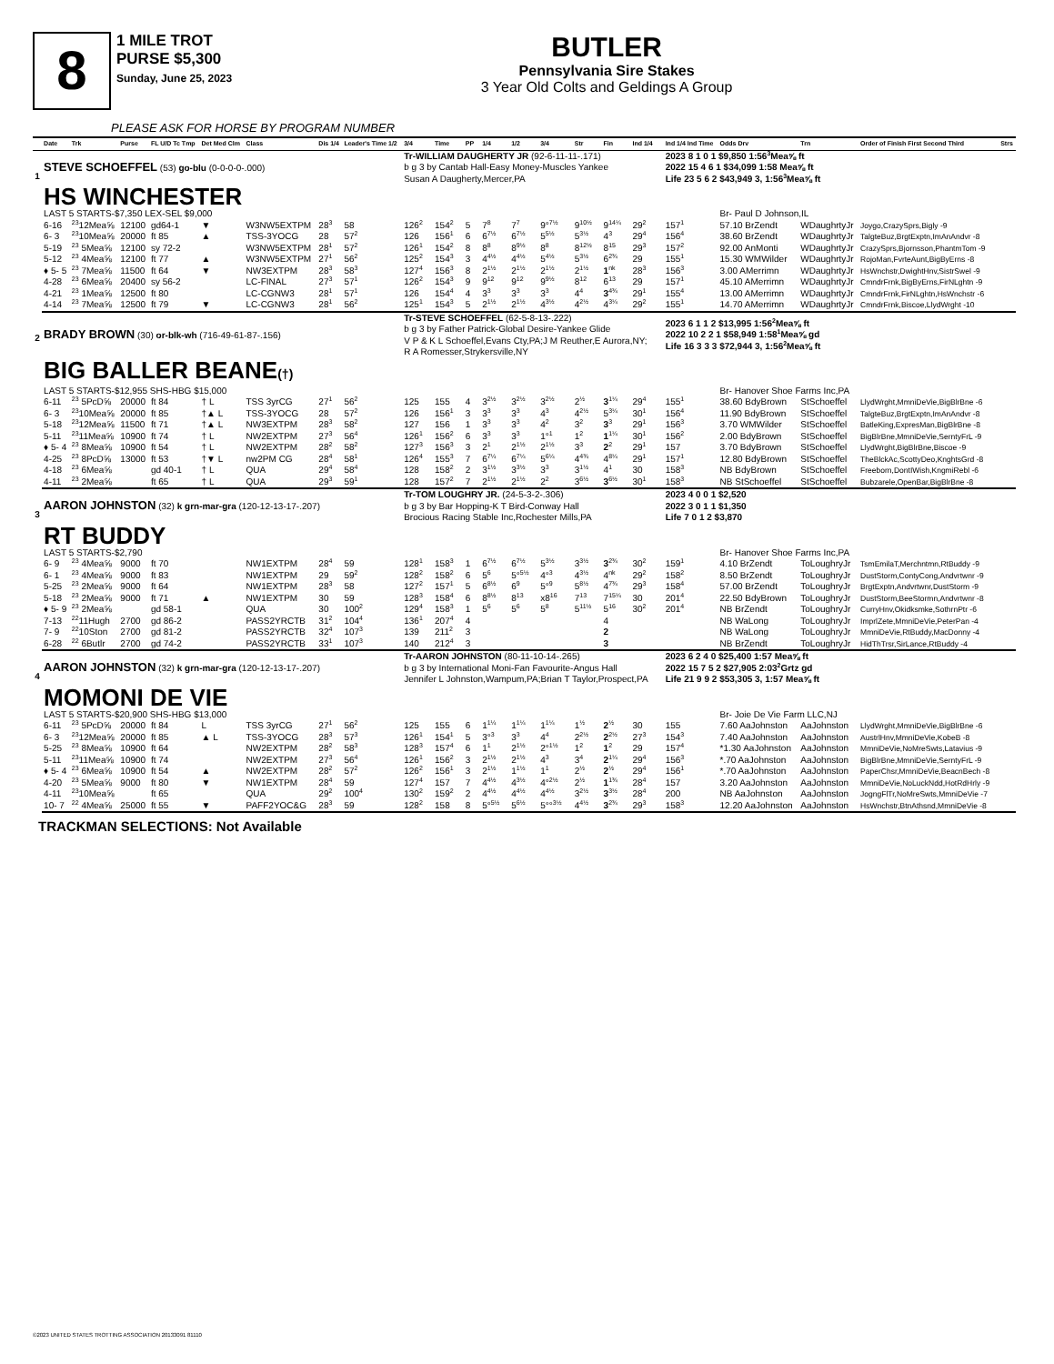8
1 MILE TROT
PURSE $5,300
Sunday, June 25, 2023
BUTLER
Pennsylvania Sire Stakes
3 Year Old Colts and Geldings A Group
PLEASE ASK FOR HORSE BY PROGRAM NUMBER
| | Date | Trk | Purse | FL U/D Tc Tmp | Det Med Clm | Class | Dis 1/4 | Leader's Time 1/2 | 3/4 | Time | PP | 1/4 | 1/2 | 3/4 | Str | Fin | Ind 1/4 | Ind 1/4 Ind Time | Odds Drv | Trn | Order of Finish First Second Third | Strs |
| --- | --- | --- | --- | --- | --- | --- | --- | --- | --- | --- | --- | --- | --- | --- | --- | --- | --- | --- | --- | --- | --- | --- |
| 1 | STEVE SCHOEFFEL (53) go-blu (0-0-0-0-.000) | | | | | | | | Tr-WILLIAM DAUGHERTY JR (92-6-11-11-.171) b g 3 by Cantab Hall-Easy Money-Muscles Yankee Susan A Daugherty,Mercer,PA | | | | | | | | | 2023 8 1 0 1 $9,850 1:56<sup>3</sup>Mea⅝ ft 2022 15 4 6 1 $34,099 1:58 Mea⅝ ft Life 23 5 6 2 $43,949 3, 1:56<sup>3</sup>Mea⅝ ft | | | | |
| | HS WINCHESTER | | | | | | | | | | | | | | | | | | | | | |
| | LAST 5 STARTS-$7,350 LEX-SEL $9,000 | | | | | | | | | | | | | | | | | | Br- Paul D Johnson,IL | | | |
| | 6-16 | <sup>23</sup> 12Mea⅝ | 12100 | gd64-1 | ▼ | W3NW5EXTPM | 28<sup>3</sup> | 58 | 126<sup>2</sup> | 154<sup>2</sup> | 5 | 7<sup>8</sup> | 7<sup>7</sup> | 9°<sup>7½</sup> | 9<sup>10½</sup> | 9<sup>14¼</sup> | 29<sup>2</sup> | 157<sup>1</sup> | 57.10 BrZendt | WDaughrtyJr | Joygo,CrazySprs,Bigly -9 | |
| | 6- 3 | <sup>23</sup> 10Mea⅝ | 20000 | ft 85 | ▲ | TSS-3YOCG | 28 | 57<sup>2</sup> | 126 | 156<sup>1</sup> | 6 | 6<sup>7½</sup> | 6<sup>7½</sup> | 5<sup>5½</sup> | 5<sup>3½</sup> | 4<sup>3</sup> | 29<sup>4</sup> | 156<sup>4</sup> | 38.60 BrZendt | WDaughrtyJr | TalgteBuz,BrgtExptn,ImAnAndvr -8 | |
| | 5-19 | <sup>23</sup> 5Mea⅝ | 12100 | sy 72-2 | | W3NW5EXTPM | 28<sup>1</sup> | 57<sup>2</sup> | 126<sup>1</sup> | 154<sup>2</sup> | 8 | 8<sup>8</sup> | 8<sup>9½</sup> | 8<sup>8</sup> | 8<sup>12½</sup> | 8<sup>15</sup> | 29<sup>3</sup> | 157<sup>2</sup> | 92.00 AnMonti | WDaughrtyJr | CrazySprs,Bjornsson,PhantmTom -9 | |
| | 5-12 | <sup>23</sup> 4Mea⅝ | 12100 | ft 77 | ▲ | W3NW5EXTPM | 27<sup>1</sup> | 56<sup>2</sup> | 125<sup>2</sup> | 154<sup>3</sup> | 3 | 4<sup>4½</sup> | 4<sup>4½</sup> | 5<sup>4½</sup> | 5<sup>3½</sup> | 6<sup>2¾</sup> | 29 | 155<sup>1</sup> | 15.30 WMWilder | WDaughrtyJr | RojoMan,FvrteAunt,BigByErns -8 | |
| | ♦ 5- 5 | <sup>23</sup> 7Mea⅝ | 11500 | ft 64 | ▼ | NW3EXTPM | 28<sup>3</sup> | 58<sup>3</sup> | 127<sup>4</sup> | 156<sup>3</sup> | 8 | 2<sup>1½</sup> | 2<sup>1½</sup> | 2<sup>1½</sup> | 2<sup>1½</sup> | 1<sup>nk</sup> | 28<sup>3</sup> | 156<sup>3</sup> | 3.00 AMerrimn | WDaughrtyJr | HsWnchstr,DwightHnv,SistrSwel -9 | |
| | 4-28 | <sup>23</sup> 6Mea⅝ | 20400 | sy 56-2 | | LC-FINAL | 27<sup>3</sup> | 57<sup>1</sup> | 126<sup>2</sup> | 154<sup>3</sup> | 9 | 9<sup>12</sup> | 9<sup>12</sup> | 9<sup>9½</sup> | 8<sup>12</sup> | 6<sup>13</sup> | 29 | 157<sup>1</sup> | 45.10 AMerrimn | WDaughrtyJr | CmndrFrnk,BigByErns,FirNLghtn -9 | |
| | 4-21 | <sup>23</sup> 1Mea⅝ | 12500 | ft 80 | | LC-CGNW3 | 28<sup>1</sup> | 57<sup>1</sup> | 126 | 154<sup>4</sup> | 4 | 3<sup>3</sup> | 3<sup>3</sup> | 3<sup>3</sup> | 4<sup>4</sup> | 3<sup>4¾</sup> | 29<sup>1</sup> | 155<sup>4</sup> | 13.00 AMerrimn | WDaughrtyJr | CmndrFrnk,FirNLghtn,HsWnchstr -6 | |
| | 4-14 | <sup>23</sup> 7Mea⅝ | 12500 | ft 79 | ▼ | LC-CGNW3 | 28<sup>1</sup> | 56<sup>2</sup> | 125<sup>1</sup> | 154<sup>3</sup> | 5 | 2<sup>1½</sup> | 2<sup>1½</sup> | 4<sup>3½</sup> | 4<sup>2½</sup> | 4<sup>3¼</sup> | 29<sup>2</sup> | 155<sup>1</sup> | 14.70 AMerrimn | WDaughrtyJr | CmndrFrnk,Biscoe,LlydWrght -10 | |
| 2 | BRADY BROWN (30) or-blk-wh (716-49-61-87-.156) | | | | | | | | Tr-STEVE SCHOEFFEL (62-5-8-13-.222) b g 3 by Father Patrick-Global Desire-Yankee Glide V P & K L Schoeffel,Evans Cty,PA;J M Reuther,E Aurora,NY; R A Romesser,Strykersville,NY | | | | | | | | | 2023 6 1 1 2 $13,995 1:56<sup>2</sup>Mea⅝ ft 2022 10 2 2 1 $58,949 1:58<sup>1</sup>Mea⅝ gd Life 16 3 3 3 $72,944 3, 1:56<sup>2</sup>Mea⅝ ft | | | | |
| | BIG BALLER BEANE (†) | | | | | | | | | | | | | | | | | | | | | |
| | LAST 5 STARTS-$12,955 SHS-HBG $15,000 | | | | | | | | | | | | | | | | | | Br- Hanover Shoe Farms Inc,PA | | | |
| | 6-11 | <sup>23</sup> 5PcD⅝ | 20000 | ft 84 | † L | TSS 3yrCG | 27<sup>1</sup> | 56<sup>2</sup> | 125 | 155 | 4 | 3<sup>2½</sup> | 3<sup>2½</sup> | 3<sup>2½</sup> | 2<sup>½</sup> | 3<sup>1¼</sup> | 29<sup>4</sup> | 155<sup>1</sup> | 38.60 BdyBrown | StSchoeffel | LlydWrght,MmniDeVie,BigBlrBne -6 | |
| | 6- 3 | <sup>23</sup> 10Mea⅝ | 20000 | ft 85 | †▲ L | TSS-3YOCG | 28 | 57<sup>2</sup> | 126 | 156<sup>1</sup> | 3 | 3<sup>3</sup> | 3<sup>3</sup> | 4<sup>3</sup> | 4<sup>2½</sup> | 5<sup>3¼</sup> | 30<sup>1</sup> | 156<sup>4</sup> | 11.90 BdyBrown | StSchoeffel | TalgteBuz,BrgtExptn,ImAnAndvr -8 | |
| | 5-18 | <sup>23</sup> 12Mea⅝ | 11500 | ft 71 | †▲ L | NW3EXTPM | 28<sup>3</sup> | 58<sup>2</sup> | 127 | 156 | 1 | 3<sup>3</sup> | 3<sup>3</sup> | 4<sup>2</sup> | 3<sup>2</sup> | 3<sup>3</sup> | 29<sup>1</sup> | 156<sup>3</sup> | 3.70 WMWilder | StSchoeffel | BatleKing,ExpresMan,BigBlrBne -8 | |
| | 5-11 | <sup>23</sup> 11Mea⅝ | 10900 | ft 74 | † L | NW2EXTPM | 27<sup>3</sup> | 56<sup>4</sup> | 126<sup>1</sup> | 156<sup>2</sup> | 6 | 3<sup>3</sup> | 3<sup>3</sup> | 1°<sup>1</sup> | 1<sup>2</sup> | 1<sup>1¼</sup> | 30<sup>1</sup> | 156<sup>2</sup> | 2.00 BdyBrown | StSchoeffel | BigBlrBne,MmniDeVie,SerntyFrL -9 | |
| | ♦ 5- 4 | <sup>23</sup> 8Mea⅝ | 10900 | ft 54 | † L | NW2EXTPM | 28<sup>2</sup> | 58<sup>2</sup> | 127<sup>3</sup> | 156<sup>3</sup> | 3 | 2<sup>1</sup> | 2<sup>1½</sup> | 2<sup>1½</sup> | 3<sup>3</sup> | 2<sup>2</sup> | 29<sup>1</sup> | 157 | 3.70 BdyBrown | StSchoeffel | LlydWrght,BigBlrBne,Biscoe -9 | |
| | 4-25 | <sup>23</sup> 8PcD⅝ | 13000 | ft 53 | †▼ L | nw2PM CG | 28<sup>4</sup> | 58<sup>1</sup> | 126<sup>4</sup> | 155<sup>3</sup> | 7 | 6<sup>7¼</sup> | 6<sup>7¼</sup> | 5<sup>6¼</sup> | 4<sup>4¾</sup> | 4<sup>8¼</sup> | 29<sup>1</sup> | 157<sup>1</sup> | 12.80 BdyBrown | StSchoeffel | TheBlckAc,ScottyDeo,KnghtsGrd -8 | |
| | 4-18 | <sup>23</sup> 6Mea⅝ | | gd 40-1 | † L | QUA | 29<sup>4</sup> | 58<sup>4</sup> | 128 | 158<sup>2</sup> | 2 | 3<sup>1½</sup> | 3<sup>3½</sup> | 3<sup>3</sup> | 3<sup>1½</sup> | 4<sup>1</sup> | 30 | 158<sup>3</sup> | NB BdyBrown | StSchoeffel | Freeborn,DontIWish,KngmiRebl -6 | |
| | 4-11 | <sup>23</sup> 2Mea⅝ | | ft 65 | † L | QUA | 29<sup>3</sup> | 59<sup>1</sup> | 128 | 157<sup>2</sup> | 7 | 2<sup>1½</sup> | 2<sup>1½</sup> | 2<sup>2</sup> | 3<sup>6½</sup> | 3<sup>6½</sup> | 30<sup>1</sup> | 158<sup>3</sup> | NB StSchoeffel | StSchoeffel | Bubzarele,OpenBar,BigBlrBne -8 | |
| 3 | AARON JOHNSTON (32) k grn-mar-gra (120-12-13-17-.207) | | | | | | | | Tr-TOM LOUGHRY JR. (24-5-3-2-.306) b g 3 by Bar Hopping-K T Bird-Conway Hall Brocious Racing Stable Inc,Rochester Mills,PA | | | | | | | | | 2023 4 0 0 1 $2,520 2022 3 0 1 1 $1,350 Life 7 0 1 2 $3,870 | | | | |
| | RT BUDDY | | | | | | | | | | | | | | | | | | | | | |
| | LAST 5 STARTS-$2,790 | | | | | | | | | | | | | | | | | | Br- Hanover Shoe Farms Inc,PA | | | |
| | 6- 9 | <sup>23</sup> 4Mea⅝ | 9000 | ft 70 | | NW1EXTPM | 28<sup>4</sup> | 59 | 128<sup>1</sup> | 158<sup>3</sup> | 1 | 6<sup>7½</sup> | 6<sup>7½</sup> | 5<sup>3½</sup> | 3<sup>3½</sup> | 3<sup>2¾</sup> | 30<sup>2</sup> | 159<sup>1</sup> | 4.10 BrZendt | ToLoughryJr | TsmEmilaT,Merchntmn,RtBuddy -9 | |
| | 6- 1 | <sup>23</sup> 4Mea⅝ | 9000 | ft 83 | | NW1EXTPM | 29 | 59<sup>2</sup> | 128<sup>2</sup> | 158<sup>2</sup> | 6 | 5<sup>6</sup> | 5°<sup>5½</sup> | 4°<sup>3</sup> | 4<sup>3½</sup> | 4<sup>nk</sup> | 29<sup>2</sup> | 158<sup>2</sup> | 8.50 BrZendt | ToLoughryJr | DustStorm,ContyCong,Andvrtwnr -9 | |
| | 5-25 | <sup>23</sup> 2Mea⅝ | 9000 | ft 64 | | NW1EXTPM | 28<sup>3</sup> | 58 | 127<sup>2</sup> | 157<sup>1</sup> | 5 | 6<sup>8½</sup> | 6<sup>9</sup> | 5°<sup>9</sup> | 5<sup>8½</sup> | 4<sup>7¾</sup> | 29<sup>3</sup> | 158<sup>4</sup> | 57.00 BrZendt | ToLoughryJr | BrgtExptn,Andvrtwnr,DustStorm -9 | |
| | 5-18 | <sup>23</sup> 2Mea⅝ | 9000 | ft 71 | ▲ | NW1EXTPM | 30 | 59 | 128<sup>3</sup> | 158<sup>4</sup> | 6 | 8<sup>8½</sup> | 8<sup>13</sup> | x8<sup>16</sup> | 7<sup>13</sup> | 7<sup>15¼</sup> | 30 | 201<sup>4</sup> | 22.50 BdyBrown | ToLoughryJr | DustStorm,BeeStormn,Andvrtwnr -8 | |
| | ♦ 5- 9 | <sup>23</sup> 2Mea⅝ | | gd 58-1 | | QUA | 30 | 100<sup>2</sup> | 129<sup>4</sup> | 158<sup>3</sup> | 1 | 5<sup>6</sup> | 5<sup>6</sup> | 5<sup>8</sup> | 5<sup>11½</sup> | 5<sup>16</sup> | 30<sup>2</sup> | 201<sup>4</sup> | NB BrZendt | ToLoughryJr | CurryHnv,Okidksmke,SothrnPtr -6 | |
| | 7-13 | <sup>22</sup> 11Hugh | 2700 | gd 86-2 | | PASS2YRCTB | 31<sup>2</sup> | 104<sup>4</sup> | 136<sup>1</sup> | 207<sup>4</sup> | 4 | | | | | 4 | | | NB WaLong | ToLoughryJr | ImprlZete,MmniDeVie,PeterPan -4 | |
| | 7- 9 | <sup>22</sup> 10Ston | 2700 | gd 81-2 | | PASS2YRCTB | 32<sup>4</sup> | 107<sup>3</sup> | 139 | 211<sup>2</sup> | 3 | | | | | 2 | | | NB WaLong | ToLoughryJr | MmniDeVie,RtBuddy,MacDonny -4 | |
| | 6-28 | <sup>22</sup> 6Butlr | 2700 | gd 74-2 | | PASS2YRCTB | 33<sup>1</sup> | 107<sup>3</sup> | 140 | 212<sup>4</sup> | 3 | | | | | 3 | | | NB BrZendt | ToLoughryJr | HidThTrsr,SirLance,RtBuddy -4 | |
| 4 | AARON JOHNSTON (32) k grn-mar-gra (120-12-13-17-.207) | | | | | | | | Tr-AARON JOHNSTON (80-11-10-14-.265) b g 3 by International Moni-Fan Favourite-Angus Hall Jennifer L Johnston,Wampum,PA;Brian T Taylor,Prospect,PA | | | | | | | | | 2023 6 2 4 0 $25,400 1:57 Mea⅝ ft 2022 15 7 5 2 $27,905 2:03<sup>2</sup>Grtz gd Life 21 9 9 2 $53,305 3, 1:57 Mea⅝ ft | | | | |
| | MOMONI DE VIE | | | | | | | | | | | | | | | | | | | | | |
| | LAST 5 STARTS-$20,900 SHS-HBG $13,000 | | | | | | | | | | | | | | | | | | Br- Joie De Vie Farm LLC,NJ | | | |
| | 6-11 | <sup>23</sup> 5PcD⅝ | 20000 | ft 84 | L | TSS 3yrCG | 27<sup>1</sup> | 56<sup>2</sup> | 125 | 155 | 6 | 1<sup>1¼</sup> | 1<sup>1¼</sup> | 1<sup>1¼</sup> | 1<sup>½</sup> | 2<sup>½</sup> | 30 | 155 | 7.60 AaJohnston | AaJohnston | LlydWrght,MmniDeVie,BigBlrBne -6 | |
| | 6- 3 | <sup>23</sup> 12Mea⅝ | 20000 | ft 85 | ▲ L | TSS-3YOCG | 28<sup>3</sup> | 57<sup>3</sup> | 126<sup>1</sup> | 154<sup>1</sup> | 5 | 3°<sup>3</sup> | 3<sup>3</sup> | 4<sup>4</sup> | 2<sup>2½</sup> | 2<sup>2½</sup> | 27<sup>3</sup> | 154<sup>3</sup> | 7.40 AaJohnston | AaJohnston | AustrlHnv,MmniDeVie,KobeB -8 | |
| | 5-25 | <sup>23</sup> 8Mea⅝ | 10900 | ft 64 | | NW2EXTPM | 28<sup>2</sup> | 58<sup>3</sup> | 128<sup>3</sup> | 157<sup>4</sup> | 6 | 1<sup>1</sup> | 2<sup>1½</sup> | 2°<sup>1½</sup> | 1<sup>2</sup> | 1<sup>2</sup> | 29 | 157<sup>4</sup> | *1.30 AaJohnston | AaJohnston | MmniDeVie,NoMreSwts,Latavius -9 | |
| | 5-11 | <sup>23</sup> 11Mea⅝ | 10900 | ft 74 | | NW2EXTPM | 27<sup>3</sup> | 56<sup>4</sup> | 126<sup>1</sup> | 156<sup>2</sup> | 3 | 2<sup>1½</sup> | 2<sup>1½</sup> | 4<sup>3</sup> | 3<sup>4</sup> | 2<sup>1¼</sup> | 29<sup>4</sup> | 156<sup>3</sup> | *.70 AaJohnston | AaJohnston | BigBlrBne,MmniDeVie,SerntyFrL -9 | |
| | ♦ 5- 4 | <sup>23</sup> 6Mea⅝ | 10900 | ft 54 | ▲ | NW2EXTPM | 28<sup>2</sup> | 57<sup>2</sup> | 126<sup>2</sup> | 156<sup>1</sup> | 3 | 2<sup>1½</sup> | 1<sup>1½</sup> | 1<sup>1</sup> | 2<sup>½</sup> | 2<sup>½</sup> | 29<sup>4</sup> | 156<sup>1</sup> | *.70 AaJohnston | AaJohnston | PaperChsr,MmniDeVie,BeacnBech -8 | |
| | 4-20 | <sup>23</sup> 5Mea⅝ | 9000 | ft 80 | ▼ | NW1EXTPM | 28<sup>4</sup> | 59 | 127<sup>4</sup> | 157 | 7 | 4<sup>4½</sup> | 4<sup>3½</sup> | 4°<sup>2½</sup> | 2<sup>½</sup> | 1<sup>1¾</sup> | 28<sup>4</sup> | 157 | 3.20 AaJohnston | AaJohnston | MmniDeVie,NoLuckNdd,HotRdHrly -9 | |
| | 4-11 | <sup>23</sup> 10Mea⅝ | | ft 65 | | QUA | 29<sup>2</sup> | 100<sup>4</sup> | 130<sup>2</sup> | 159<sup>2</sup> | 2 | 4<sup>4½</sup> | 4<sup>4½</sup> | 4<sup>4½</sup> | 3<sup>2½</sup> | 3<sup>3½</sup> | 28<sup>4</sup> | 200 | NB AaJohnston | AaJohnston | JogngFlTr,NoMreSwts,MmniDeVie -7 | |
| | 10- 7 | <sup>22</sup> 4Mea⅝ | 25000 | ft 55 | ▼ | PAFF2YOC&G | 28<sup>3</sup> | 59 | 128<sup>2</sup> | 158 | 8 | 5°<sup>5½</sup> | 5<sup>6½</sup> | 5°°<sup>3½</sup> | 4<sup>4½</sup> | 3<sup>2¾</sup> | 29<sup>3</sup> | 158<sup>3</sup> | 12.20 AaJohnston | AaJohnston | HsWnchstr,BtnAthsnd,MmniDeVie -8 | |
TRACKMAN SELECTIONS: Not Available
©2023 UNITED STATES TROTTING ASSOCIATION 20133091 81110